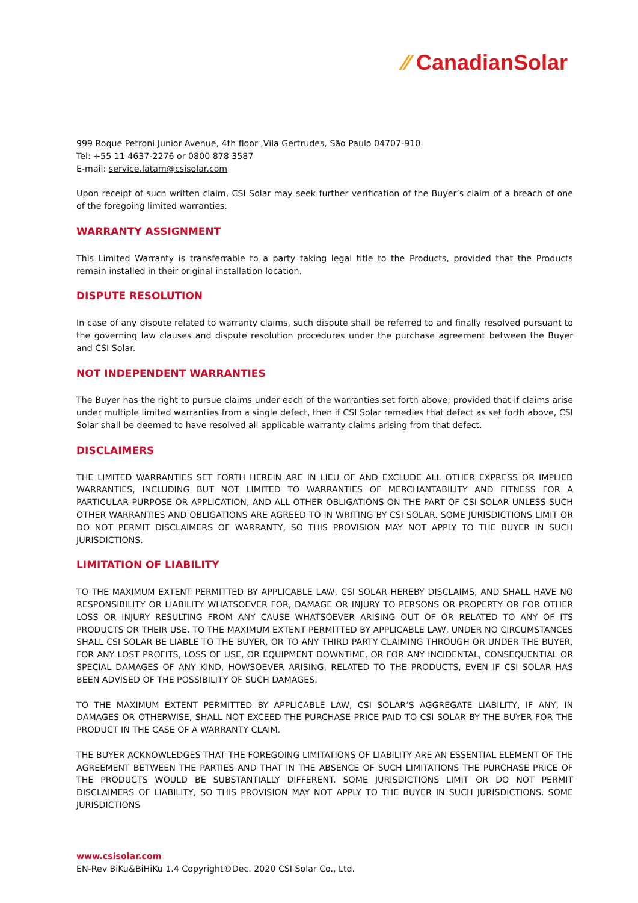⁄⁄ CanadianSolar
999 Roque Petroni Junior Avenue, 4th floor ,Vila Gertrudes, São Paulo 04707-910
Tel: +55 11 4637-2276 or 0800 878 3587
E-mail: service.latam@csisolar.com
Upon receipt of such written claim, CSI Solar may seek further verification of the Buyer’s claim of a breach of one of the foregoing limited warranties.
WARRANTY ASSIGNMENT
This Limited Warranty is transferrable to a party taking legal title to the Products, provided that the Products remain installed in their original installation location.
DISPUTE RESOLUTION
In case of any dispute related to warranty claims, such dispute shall be referred to and finally resolved pursuant to the governing law clauses and dispute resolution procedures under the purchase agreement between the Buyer and CSI Solar.
NOT INDEPENDENT WARRANTIES
The Buyer has the right to pursue claims under each of the warranties set forth above; provided that if claims arise under multiple limited warranties from a single defect, then if CSI Solar remedies that defect as set forth above, CSI Solar shall be deemed to have resolved all applicable warranty claims arising from that defect.
DISCLAIMERS
THE LIMITED WARRANTIES SET FORTH HEREIN ARE IN LIEU OF AND EXCLUDE ALL OTHER EXPRESS OR IMPLIED WARRANTIES, INCLUDING BUT NOT LIMITED TO WARRANTIES OF MERCHANTABILITY AND FITNESS FOR A PARTICULAR PURPOSE OR APPLICATION, AND ALL OTHER OBLIGATIONS ON THE PART OF CSI SOLAR UNLESS SUCH OTHER WARRANTIES AND OBLIGATIONS ARE AGREED TO IN WRITING BY CSI SOLAR. SOME JURISDICTIONS LIMIT OR DO NOT PERMIT DISCLAIMERS OF WARRANTY, SO THIS PROVISION MAY NOT APPLY TO THE BUYER IN SUCH JURISDICTIONS.
LIMITATION OF LIABILITY
TO THE MAXIMUM EXTENT PERMITTED BY APPLICABLE LAW, CSI SOLAR HEREBY DISCLAIMS, AND SHALL HAVE NO RESPONSIBILITY OR LIABILITY WHATSOEVER FOR, DAMAGE OR INJURY TO PERSONS OR PROPERTY OR FOR OTHER LOSS OR INJURY RESULTING FROM ANY CAUSE WHATSOEVER ARISING OUT OF OR RELATED TO ANY OF ITS PRODUCTS OR THEIR USE. TO THE MAXIMUM EXTENT PERMITTED BY APPLICABLE LAW, UNDER NO CIRCUMSTANCES SHALL CSI SOLAR BE LIABLE TO THE BUYER, OR TO ANY THIRD PARTY CLAIMING THROUGH OR UNDER THE BUYER, FOR ANY LOST PROFITS, LOSS OF USE, OR EQUIPMENT DOWNTIME, OR FOR ANY INCIDENTAL, CONSEQUENTIAL OR SPECIAL DAMAGES OF ANY KIND, HOWSOEVER ARISING, RELATED TO THE PRODUCTS, EVEN IF CSI SOLAR HAS BEEN ADVISED OF THE POSSIBILITY OF SUCH DAMAGES.
TO THE MAXIMUM EXTENT PERMITTED BY APPLICABLE LAW, CSI SOLAR’S AGGREGATE LIABILITY, IF ANY, IN DAMAGES OR OTHERWISE, SHALL NOT EXCEED THE PURCHASE PRICE PAID TO CSI SOLAR BY THE BUYER FOR THE PRODUCT IN THE CASE OF A WARRANTY CLAIM.
THE BUYER ACKNOWLEDGES THAT THE FOREGOING LIMITATIONS OF LIABILITY ARE AN ESSENTIAL ELEMENT OF THE AGREEMENT BETWEEN THE PARTIES AND THAT IN THE ABSENCE OF SUCH LIMITATIONS THE PURCHASE PRICE OF THE PRODUCTS WOULD BE SUBSTANTIALLY DIFFERENT. SOME JURISDICTIONS LIMIT OR DO NOT PERMIT DISCLAIMERS OF LIABILITY, SO THIS PROVISION MAY NOT APPLY TO THE BUYER IN SUCH JURISDICTIONS. SOME JURISDICTIONS
www.csisolar.com
EN-Rev BiKu&BiHiKu 1.4 Copyright©Dec. 2020 CSI Solar Co., Ltd.